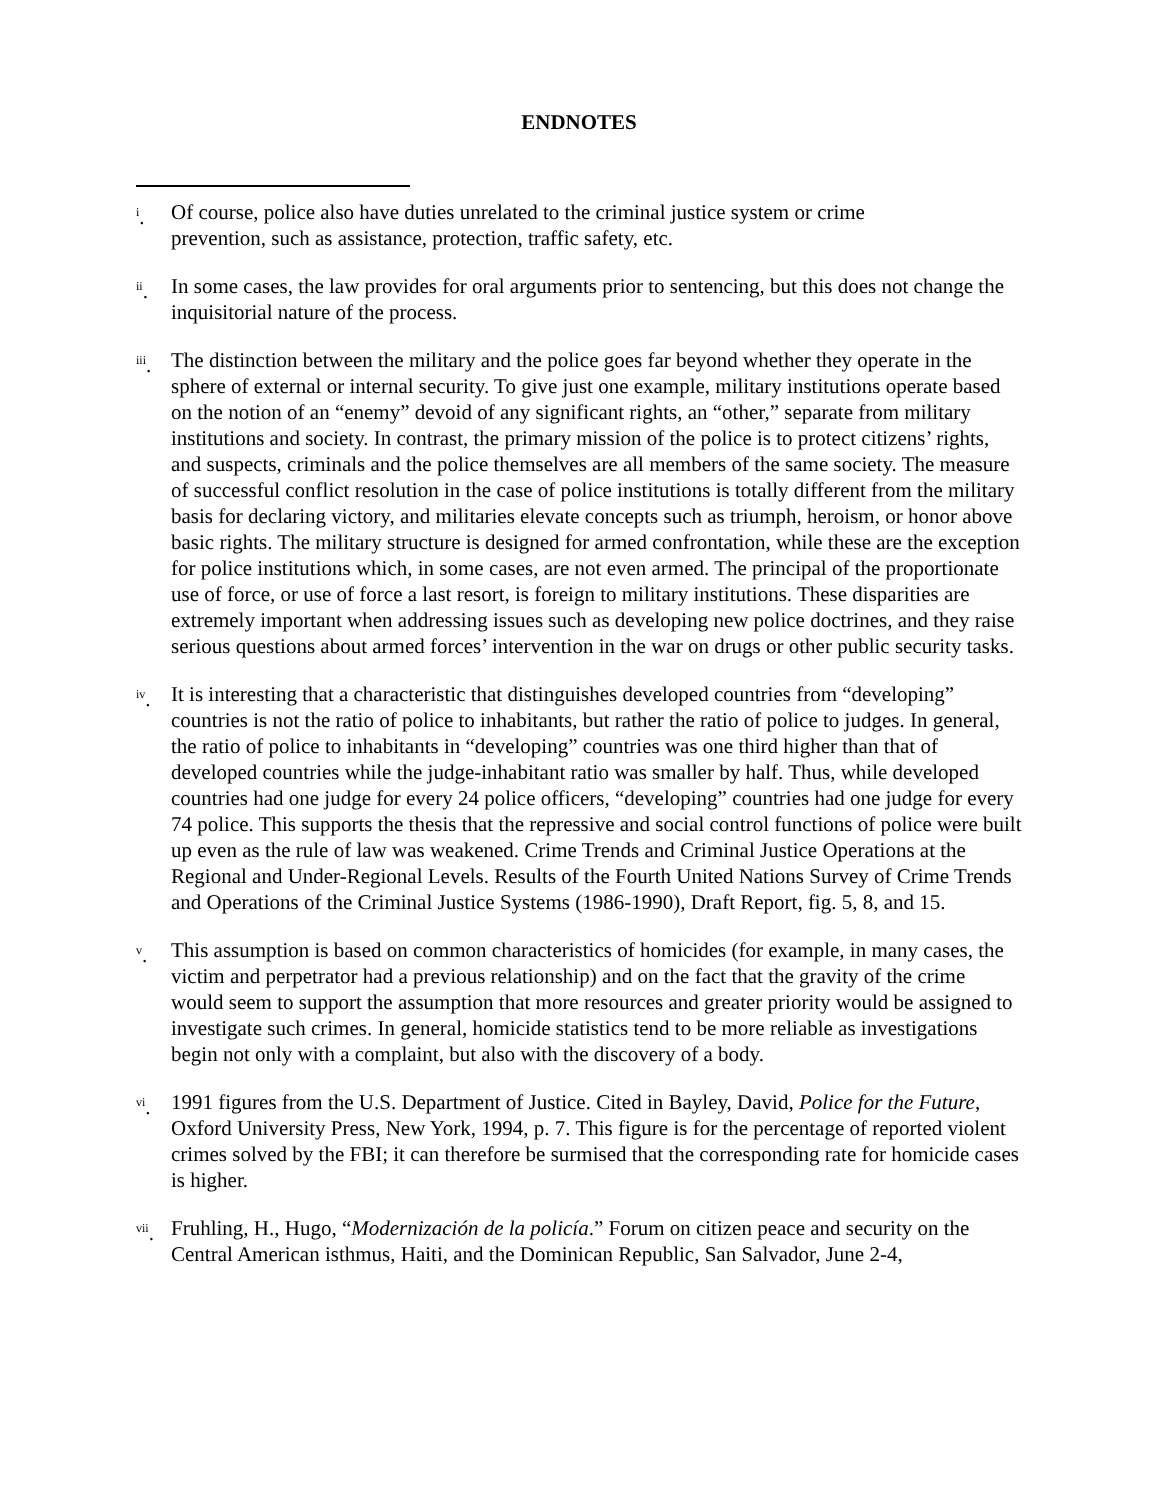ENDNOTES
<sup>i</sup>. Of course, police also have duties unrelated to the criminal justice system or crime
prevention, such as assistance, protection, traffic safety, etc.
<sup>ii</sup>.
In some cases, the law provides for oral arguments prior to sentencing, but this does not change the inquisitorial nature of the process.
<sup>iii</sup>.
The distinction between the military and the police goes far beyond whether they operate in the sphere of external or internal security. To give just one example, military institutions operate based on the notion of an “enemy” devoid of any significant rights, an “other,” separate from military institutions and society. In contrast, the primary mission of the police is to protect citizens’ rights, and suspects, criminals and the police themselves are all members of the same society. The measure of successful conflict resolution in the case of police institutions is totally different from the military basis for declaring victory, and militaries elevate concepts such as triumph, heroism, or honor above basic rights. The military structure is designed for armed confrontation, while these are the exception for police institutions which, in some cases, are not even armed. The principal of the proportionate use of force, or use of force a last resort, is foreign to military institutions. These disparities are extremely important when addressing issues such as developing new police doctrines, and they raise serious questions about armed forces’ intervention in the war on drugs or other public security tasks.
<sup>iv</sup>.
It is interesting that a characteristic that distinguishes developed countries from “developing” countries is not the ratio of police to inhabitants, but rather the ratio of police to judges. In general, the ratio of police to inhabitants in “developing” countries was one third higher than that of developed countries while the judge-inhabitant ratio was smaller by half. Thus, while developed countries had one judge for every 24 police officers, “developing” countries had one judge for every 74 police. This supports the thesis that the repressive and social control functions of police were built up even as the rule of law was weakened. Crime Trends and Criminal Justice Operations at the Regional and Under-Regional Levels. Results of the Fourth United Nations Survey of Crime Trends and Operations of the Criminal Justice Systems (1986-1990), Draft Report, fig. 5, 8, and 15.
<sup>v</sup>. This assumption is based on common characteristics of homicides (for example, in many cases, the victim and perpetrator had a previous relationship) and on the fact that the gravity of the crime would seem to support the assumption that more resources and greater priority would be assigned to investigate such crimes. In general, homicide statistics tend to be more reliable as investigations begin not only with a complaint, but also with the discovery of a body.
<sup>vi</sup>.
1991 figures from the U.S. Department of Justice. Cited in Bayley, David, Police for the Future, Oxford University Press, New York, 1994, p. 7. This figure is for the percentage of reported violent crimes solved by the FBI; it can therefore be surmised that the corresponding rate for homicide cases is higher.
<sup>vii</sup>.
Fruhling, H., Hugo, “Modernización de la policía.” Forum on citizen peace and security on the Central American isthmus, Haiti, and the Dominican Republic, San Salvador, June 2-4,